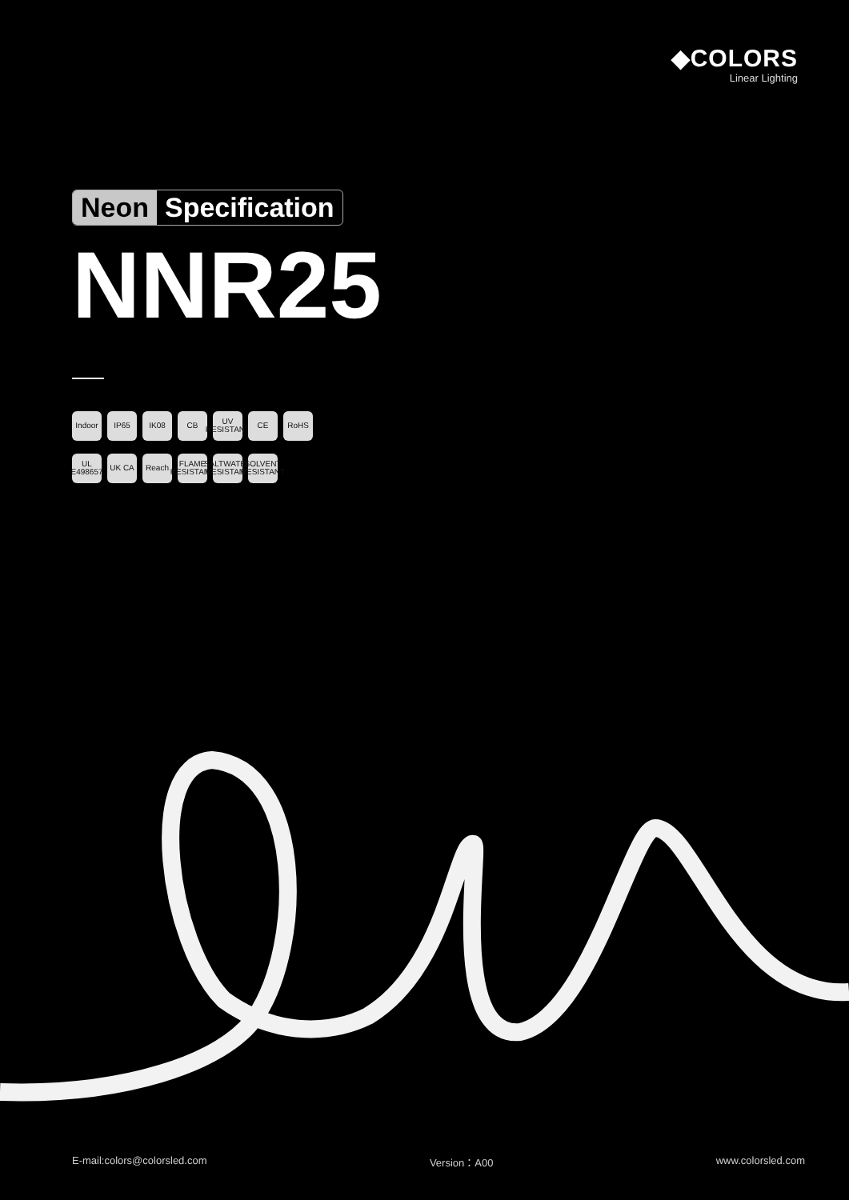◆COLORS
Linear Lighting
Neon Specification
NNR25
Indoor IP65 IK08 CB UV RESISTANT
CE RoHS
UL E498657
UK CA Reach FLAME RESISTANT
SALTWATER RESISTANT
SOLVENT RESISTANT
E-mail:colors@colorsled.com Version：A00 www.colorsled.com